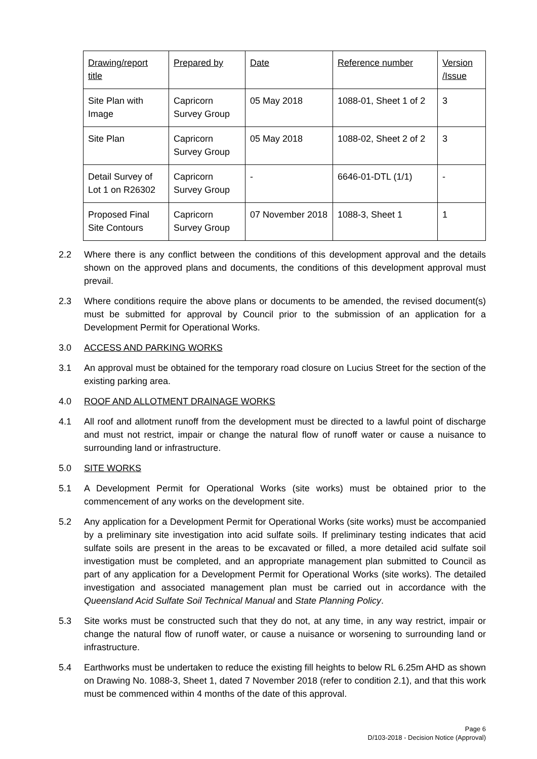| Drawing/report title | Prepared by | Date | Reference number | Version /Issue |
| Site Plan with Image | Capricorn Survey Group | 05 May 2018 | 1088-01, Sheet 1 of 2 | 3 |
| Site Plan | Capricorn Survey Group | 05 May 2018 | 1088-02, Sheet 2 of 2 | 3 |
| Detail Survey of Lot 1 on R26302 | Capricorn Survey Group | - | 6646-01-DTL (1/1) | - |
| Proposed Final Site Contours | Capricorn Survey Group | 07 November 2018 | 1088-3, Sheet 1 | 1 |
2.2 Where there is any conflict between the conditions of this development approval and the details shown on the approved plans and documents, the conditions of this development approval must prevail.
2.3 Where conditions require the above plans or documents to be amended, the revised document(s) must be submitted for approval by Council prior to the submission of an application for a Development Permit for Operational Works.
3.0 ACCESS AND PARKING WORKS
3.1 An approval must be obtained for the temporary road closure on Lucius Street for the section of the existing parking area.
4.0 ROOF AND ALLOTMENT DRAINAGE WORKS
4.1 All roof and allotment runoff from the development must be directed to a lawful point of discharge and must not restrict, impair or change the natural flow of runoff water or cause a nuisance to surrounding land or infrastructure.
5.0 SITE WORKS
5.1 A Development Permit for Operational Works (site works) must be obtained prior to the commencement of any works on the development site.
5.2 Any application for a Development Permit for Operational Works (site works) must be accompanied by a preliminary site investigation into acid sulfate soils. If preliminary testing indicates that acid sulfate soils are present in the areas to be excavated or filled, a more detailed acid sulfate soil investigation must be completed, and an appropriate management plan submitted to Council as part of any application for a Development Permit for Operational Works (site works). The detailed investigation and associated management plan must be carried out in accordance with the Queensland Acid Sulfate Soil Technical Manual and State Planning Policy.
5.3 Site works must be constructed such that they do not, at any time, in any way restrict, impair or change the natural flow of runoff water, or cause a nuisance or worsening to surrounding land or infrastructure.
5.4 Earthworks must be undertaken to reduce the existing fill heights to below RL 6.25m AHD as shown on Drawing No. 1088-3, Sheet 1, dated 7 November 2018 (refer to condition 2.1), and that this work must be commenced within 4 months of the date of this approval.
Page 6
D/103-2018 - Decision Notice (Approval)